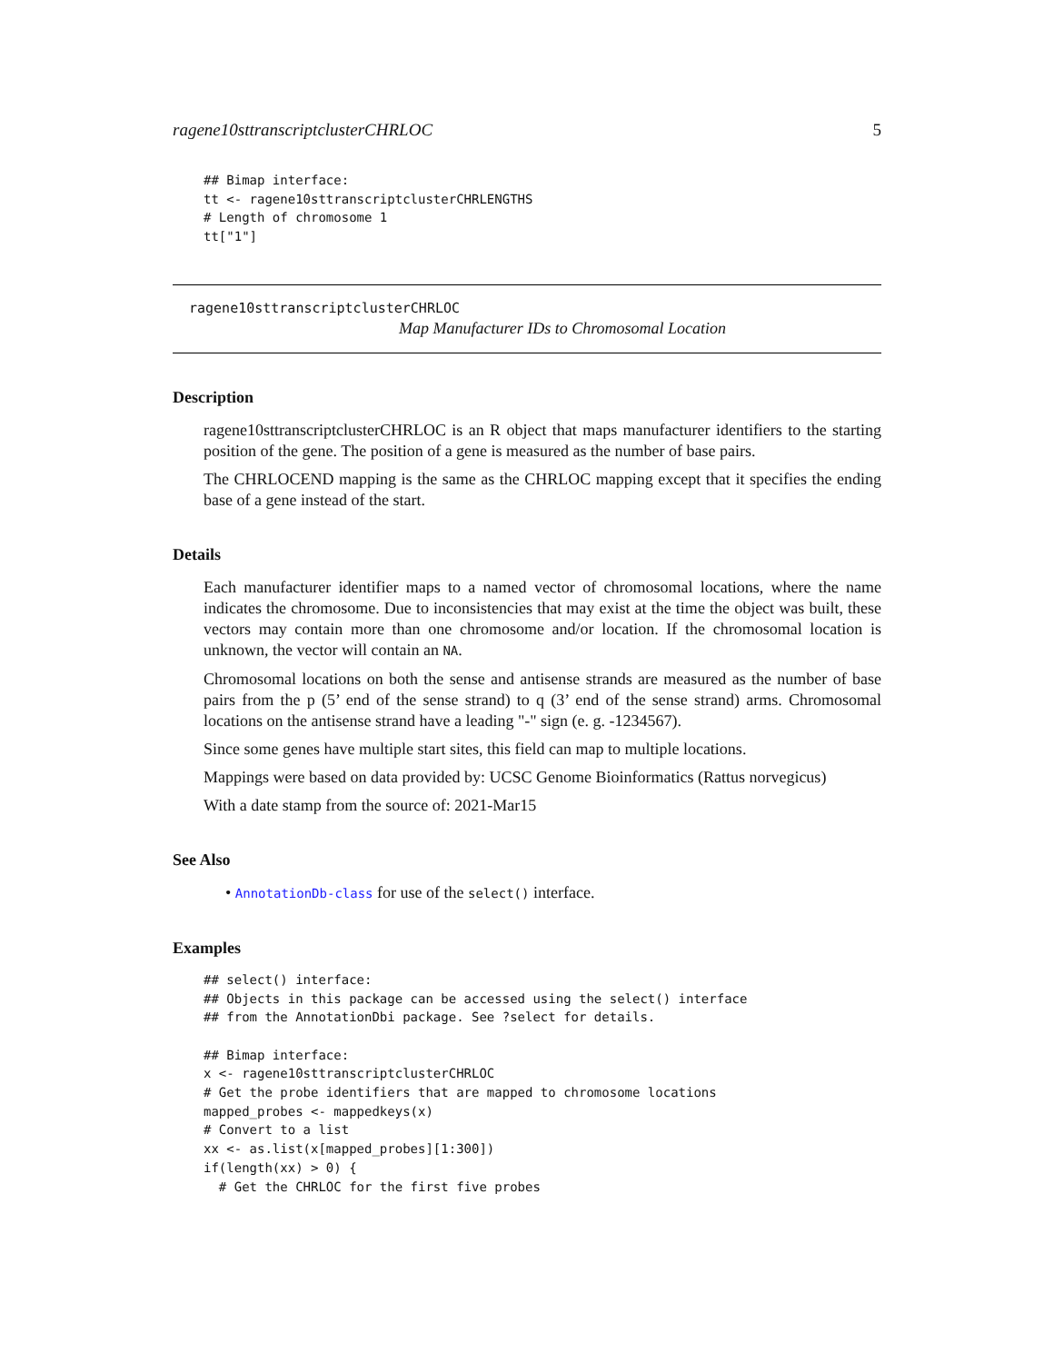ragene10sttranscriptclusterCHRLOC 5
## Bimap interface:
tt <- ragene10sttranscriptclusterCHRLENGTHS
# Length of chromosome 1
tt["1"]
ragene10sttranscriptclusterCHRLOC
Map Manufacturer IDs to Chromosomal Location
Description
ragene10sttranscriptclusterCHRLOC is an R object that maps manufacturer identifiers to the starting position of the gene. The position of a gene is measured as the number of base pairs.
The CHRLOCEND mapping is the same as the CHRLOC mapping except that it specifies the ending base of a gene instead of the start.
Details
Each manufacturer identifier maps to a named vector of chromosomal locations, where the name indicates the chromosome. Due to inconsistencies that may exist at the time the object was built, these vectors may contain more than one chromosome and/or location. If the chromosomal location is unknown, the vector will contain an NA.
Chromosomal locations on both the sense and antisense strands are measured as the number of base pairs from the p (5’ end of the sense strand) to q (3’ end of the sense strand) arms. Chromosomal locations on the antisense strand have a leading "-" sign (e. g. -1234567).
Since some genes have multiple start sites, this field can map to multiple locations.
Mappings were based on data provided by: UCSC Genome Bioinformatics (Rattus norvegicus)
With a date stamp from the source of: 2021-Mar15
See Also
• AnnotationDb-class for use of the select() interface.
Examples
## select() interface:
## Objects in this package can be accessed using the select() interface
## from the AnnotationDbi package. See ?select for details.

## Bimap interface:
x <- ragene10sttranscriptclusterCHRLOC
# Get the probe identifiers that are mapped to chromosome locations
mapped_probes <- mappedkeys(x)
# Convert to a list
xx <- as.list(x[mapped_probes][1:300])
if(length(xx) > 0) {
  # Get the CHRLOC for the first five probes